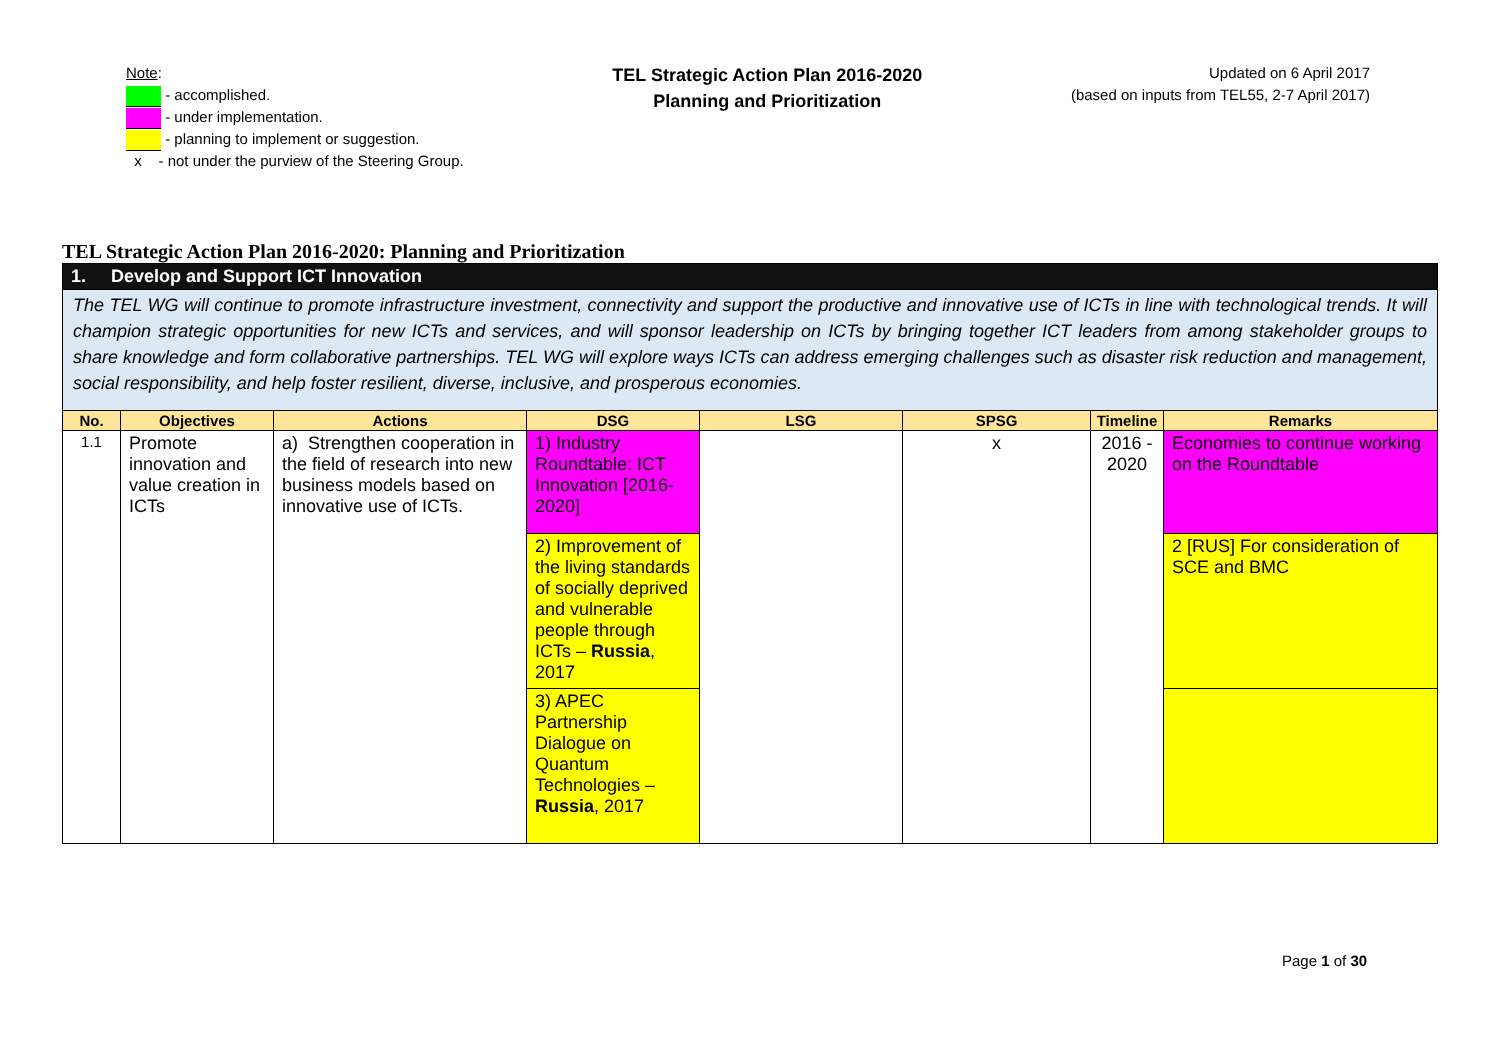Note:
- accomplished.
- under implementation.
- planning to implement or suggestion.
x - not under the purview of the Steering Group.
TEL Strategic Action Plan 2016-2020
Planning and Prioritization
Updated on 6 April 2017
(based on inputs from TEL55, 2-7 April 2017)
TEL Strategic Action Plan 2016-2020: Planning and Prioritization
| 1. Develop and Support ICT Innovation | | | | | | | |
| The TEL WG will continue to promote infrastructure investment, connectivity and support the productive and innovative use of ICTs in line with technological trends. It will champion strategic opportunities for new ICTs and services, and will sponsor leadership on ICTs by bringing together ICT leaders from among stakeholder groups to share knowledge and form collaborative partnerships. TEL WG will explore ways ICTs can address emerging challenges such as disaster risk reduction and management, social responsibility, and help foster resilient, diverse, inclusive, and prosperous economies. | | | | | | | |
| No. | Objectives | Actions | DSG | LSG | SPSG | Timeline | Remarks |
| 1.1 | Promote innovation and value creation in ICTs | a) Strengthen cooperation in the field of research into new business models based on innovative use of ICTs. | 1) Industry Roundtable: ICT Innovation [2016-2020] | | x | 2016 - 2020 | Economies to continue working on the Roundtable |
| | | | 2) Improvement of the living standards of socially deprived and vulnerable people through ICTs – Russia , 2017 | | | | 2 [RUS] For consideration of SCE and BMC |
| | | | 3) APEC Partnership Dialogue on Quantum Technologies – Russia , 2017 | | | | |
Page 1 of 30